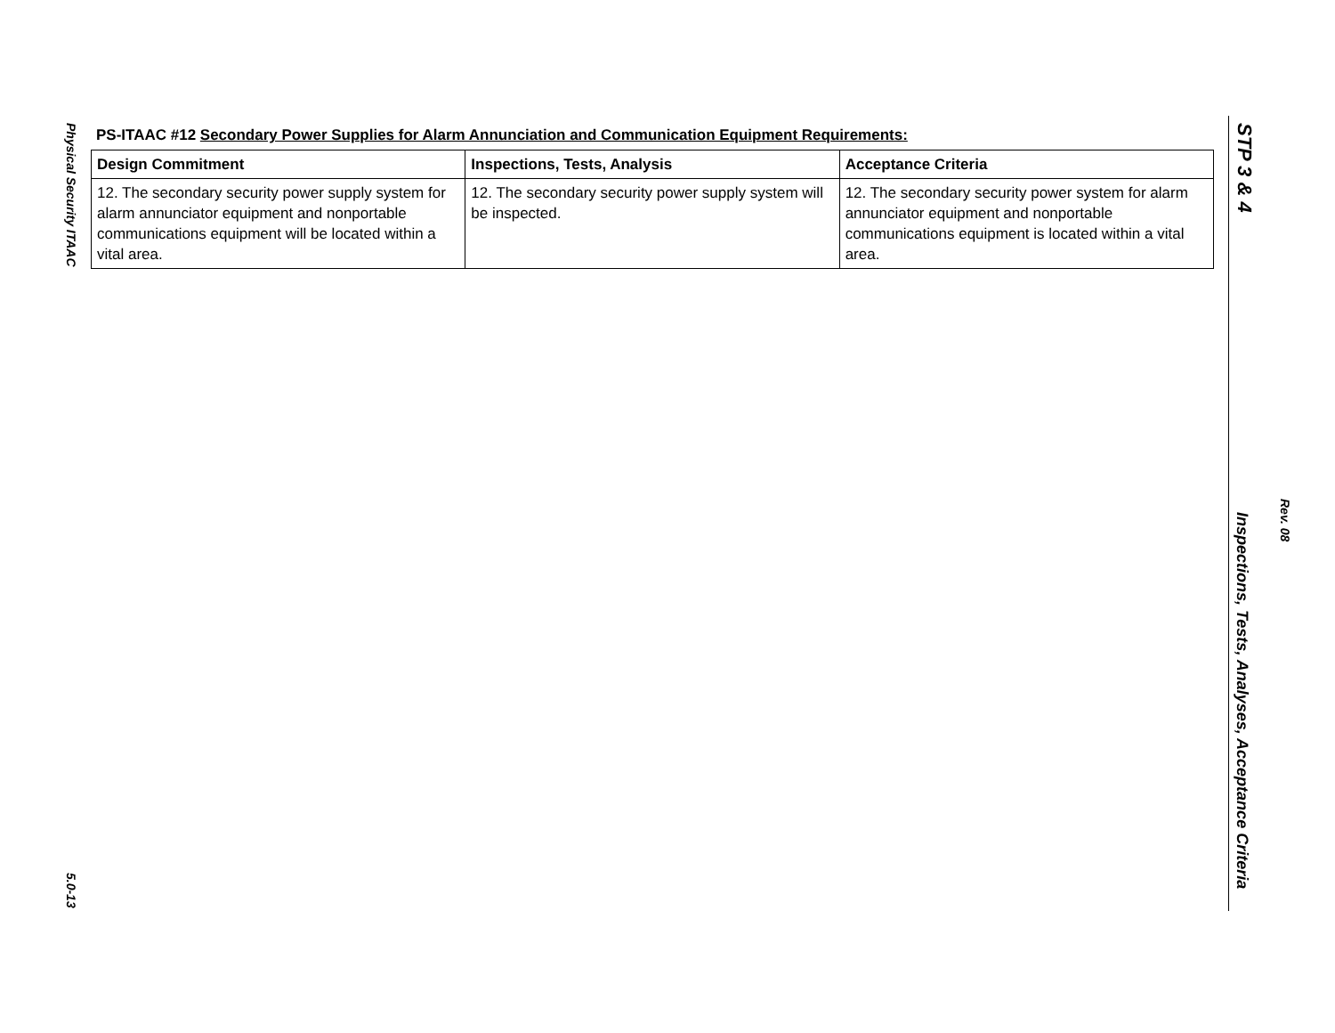Physical Security ITAAC
PS-ITAAC #12 Secondary Power Supplies for Alarm Annunciation and Communication Equipment Requirements:
| Design Commitment | Inspections, Tests, Analysis | Acceptance Criteria |
| --- | --- | --- |
| 12. The secondary security power supply system for alarm annunciator equipment and nonportable communications equipment will be located within a vital area. | 12. The secondary security power supply system will be inspected. | 12. The secondary security power system for alarm annunciator equipment and nonportable communications equipment is located within a vital area. |
5.0-13
STP 3 & 4
Inspections, Tests, Analyses, Acceptance Criteria
Rev. 08